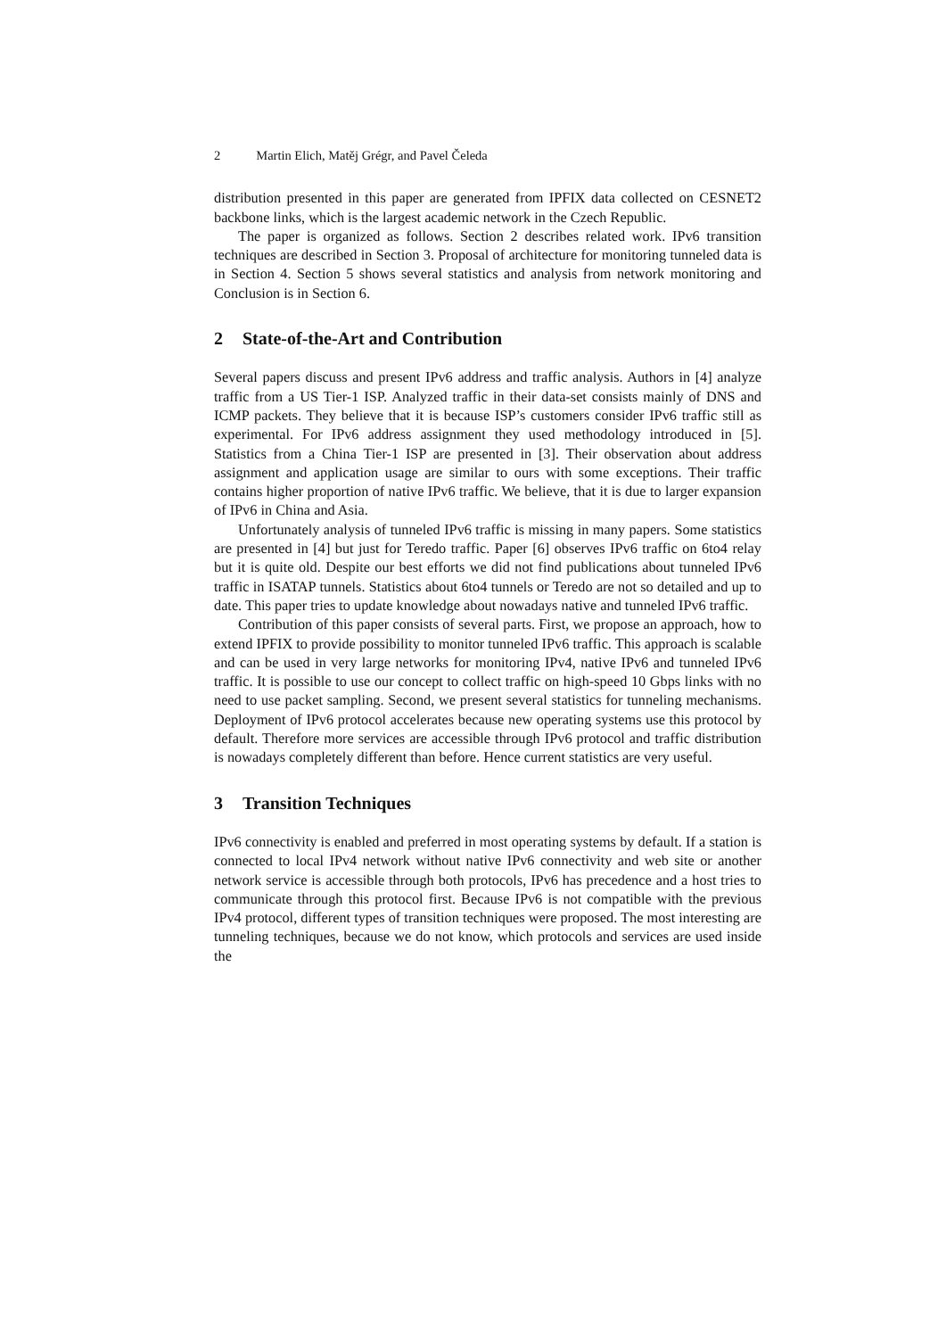2 Martin Elich, Matěj Grégr, and Pavel Čeleda
distribution presented in this paper are generated from IPFIX data collected on CESNET2 backbone links, which is the largest academic network in the Czech Republic.
The paper is organized as follows. Section 2 describes related work. IPv6 transition techniques are described in Section 3. Proposal of architecture for monitoring tunneled data is in Section 4. Section 5 shows several statistics and analysis from network monitoring and Conclusion is in Section 6.
2 State-of-the-Art and Contribution
Several papers discuss and present IPv6 address and traffic analysis. Authors in [4] analyze traffic from a US Tier-1 ISP. Analyzed traffic in their data-set consists mainly of DNS and ICMP packets. They believe that it is because ISP’s customers consider IPv6 traffic still as experimental. For IPv6 address assignment they used methodology introduced in [5]. Statistics from a China Tier-1 ISP are presented in [3]. Their observation about address assignment and application usage are similar to ours with some exceptions. Their traffic contains higher proportion of native IPv6 traffic. We believe, that it is due to larger expansion of IPv6 in China and Asia.
Unfortunately analysis of tunneled IPv6 traffic is missing in many papers. Some statistics are presented in [4] but just for Teredo traffic. Paper [6] observes IPv6 traffic on 6to4 relay but it is quite old. Despite our best efforts we did not find publications about tunneled IPv6 traffic in ISATAP tunnels. Statistics about 6to4 tunnels or Teredo are not so detailed and up to date. This paper tries to update knowledge about nowadays native and tunneled IPv6 traffic.
Contribution of this paper consists of several parts. First, we propose an approach, how to extend IPFIX to provide possibility to monitor tunneled IPv6 traffic. This approach is scalable and can be used in very large networks for monitoring IPv4, native IPv6 and tunneled IPv6 traffic. It is possible to use our concept to collect traffic on high-speed 10 Gbps links with no need to use packet sampling. Second, we present several statistics for tunneling mechanisms. Deployment of IPv6 protocol accelerates because new operating systems use this protocol by default. Therefore more services are accessible through IPv6 protocol and traffic distribution is nowadays completely different than before. Hence current statistics are very useful.
3 Transition Techniques
IPv6 connectivity is enabled and preferred in most operating systems by default. If a station is connected to local IPv4 network without native IPv6 connectivity and web site or another network service is accessible through both protocols, IPv6 has precedence and a host tries to communicate through this protocol first. Because IPv6 is not compatible with the previous IPv4 protocol, different types of transition techniques were proposed. The most interesting are tunneling techniques, because we do not know, which protocols and services are used inside the